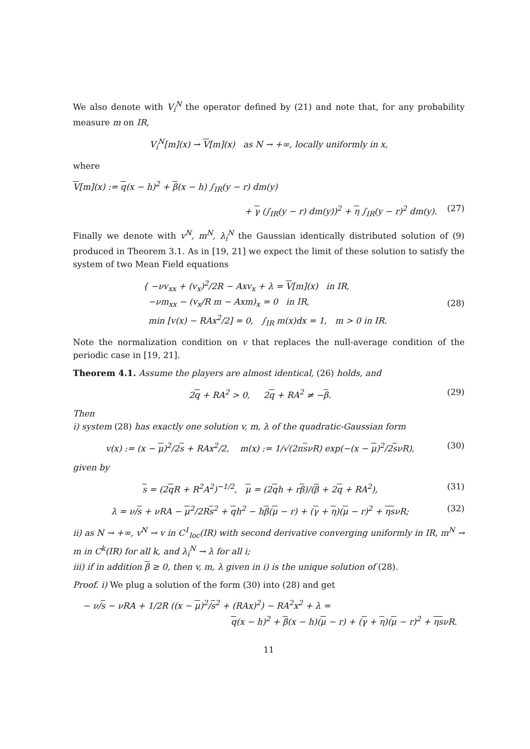We also denote with V<sub>i</sub><sup>N</sup> the operator defined by (21) and note that, for any probability measure m on IR,
V<sub>i</sub><sup>N</sup>[m](x) → V[m](x) as N → +∞, locally uniformly in x,
where
V[m](x) := q(x − h)<sup>2</sup> + β(x − h) ∫<sub>IR</sub>(y − r) dm(y)
+ γ (∫<sub>IR</sub>(y − r) dm(y))<sup>2</sup> + η ∫<sub>IR</sub>(y − r)<sup>2</sup> dm(y). (27)
Finally we denote with v<sup>N</sup>, m<sup>N</sup>, λ<sub>i</sub><sup>N</sup> the Gaussian identically distributed solution of (9) produced in Theorem 3.1. As in [19, 21] we expect the limit of these solution to satisfy the system of two Mean Field equations
{ −νv<sub>xx</sub> + (v<sub>x</sub>)<sup>2</sup>/2R − Axv<sub>x</sub> + λ = V[m](x) in IR,
−νm<sub>xx</sub> − (v<sub>x</sub>/R m − Axm)<sub>x</sub> = 0 in IR,
min [v(x) − RAx<sup>2</sup>/2] = 0, ∫<sub>IR</sub> m(x)dx = 1, m > 0 in IR.
(28)
Note the normalization condition on v that replaces the null-average condition of the periodic case in [19, 21].
Theorem 4.1. Assume the players are almost identical, (26) holds, and
2q + RA<sup>2</sup> > 0, 2q + RA<sup>2</sup> ≠ −β. (29)
Then
i) system (28) has exactly one solution v, m, λ of the quadratic-Gaussian form
v(x) := (x − μ)<sup>2</sup>/2s + RAx<sup>2</sup>/2, m(x) := 1/√(2πsνR) exp(−(x − μ)<sup>2</sup>/2sνR), (30)
given by
s = (2q R + R<sup>2</sup>A<sup>2</sup>)<sup>−1/2</sup>, μ = (2qh + rβ)/(β + 2q + RA<sup>2</sup>), (31)
λ = ν/s + νRA − μ<sup>2</sup>/2Rs<sup>2</sup> + qh<sup>2</sup> − hβ(μ − r) + (γ + η)(μ − r)<sup>2</sup> + ηsνR; (32)
ii) as N → +∞, v<sup>N</sup> → v in C<sup>1</sup><sub>loc</sub>(IR) with second derivative converging uniformly in IR, m<sup>N</sup> → m in C<sup>k</sup>(IR) for all k, and λ<sub>i</sub><sup>N</sup> → λ for all i;
iii) if in addition β ≥ 0, then v, m, λ given in i) is the unique solution of (28).
Proof. i) We plug a solution of the form (30) into (28) and get
− ν/s − νRA + 1/2R ((x − μ)<sup>2</sup>/s<sup>2</sup> + (RAx)<sup>2</sup>) − RA<sup>2</sup>x<sup>2</sup> + λ =
q(x − h)<sup>2</sup> + β(x − h)(μ − r) + (γ + η)(μ − r)<sup>2</sup> + ηsνR.
11